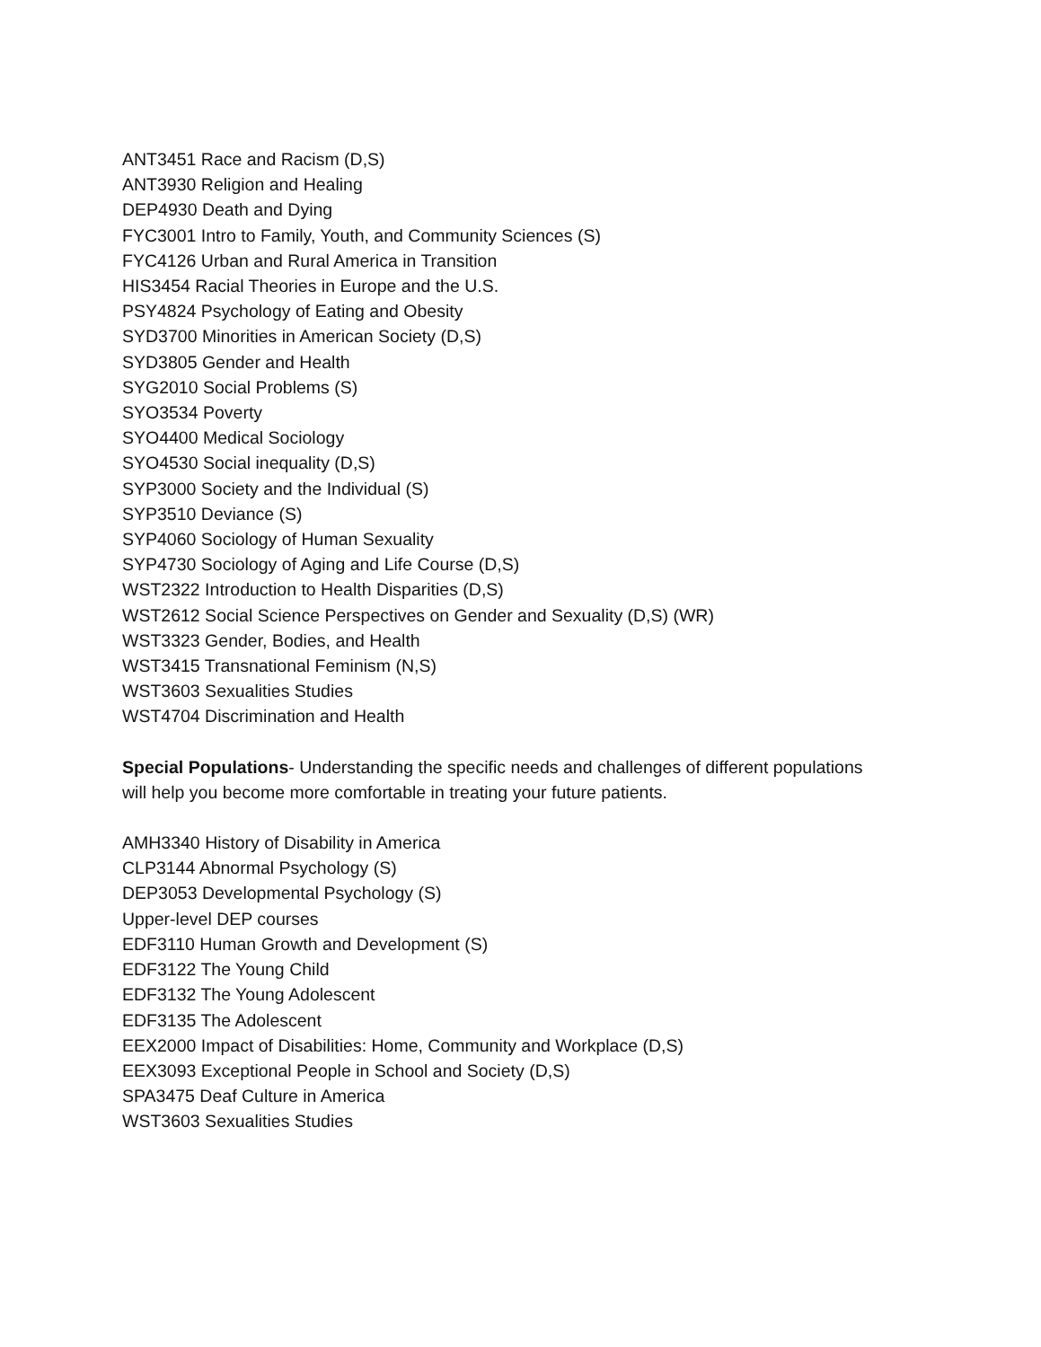ANT3451 Race and Racism (D,S)
ANT3930 Religion and Healing
DEP4930 Death and Dying
FYC3001 Intro to Family, Youth, and Community Sciences (S)
FYC4126 Urban and Rural America in Transition
HIS3454 Racial Theories in Europe and the U.S.
PSY4824 Psychology of Eating and Obesity
SYD3700 Minorities in American Society (D,S)
SYD3805 Gender and Health
SYG2010 Social Problems (S)
SYO3534 Poverty
SYO4400 Medical Sociology
SYO4530 Social inequality (D,S)
SYP3000 Society and the Individual (S)
SYP3510 Deviance (S)
SYP4060 Sociology of Human Sexuality
SYP4730 Sociology of Aging and Life Course (D,S)
WST2322 Introduction to Health Disparities (D,S)
WST2612 Social Science Perspectives on Gender and Sexuality (D,S) (WR)
WST3323 Gender, Bodies, and Health
WST3415 Transnational Feminism (N,S)
WST3603 Sexualities Studies
WST4704 Discrimination and Health
Special Populations- Understanding the specific needs and challenges of different populations
will help you become more comfortable in treating your future patients.
AMH3340 History of Disability in America
CLP3144 Abnormal Psychology (S)
DEP3053 Developmental Psychology (S)
Upper-level DEP courses
EDF3110 Human Growth and Development (S)
EDF3122 The Young Child
EDF3132 The Young Adolescent
EDF3135 The Adolescent
EEX2000 Impact of Disabilities: Home, Community and Workplace (D,S)
EEX3093 Exceptional People in School and Society (D,S)
SPA3475 Deaf Culture in America
WST3603 Sexualities Studies